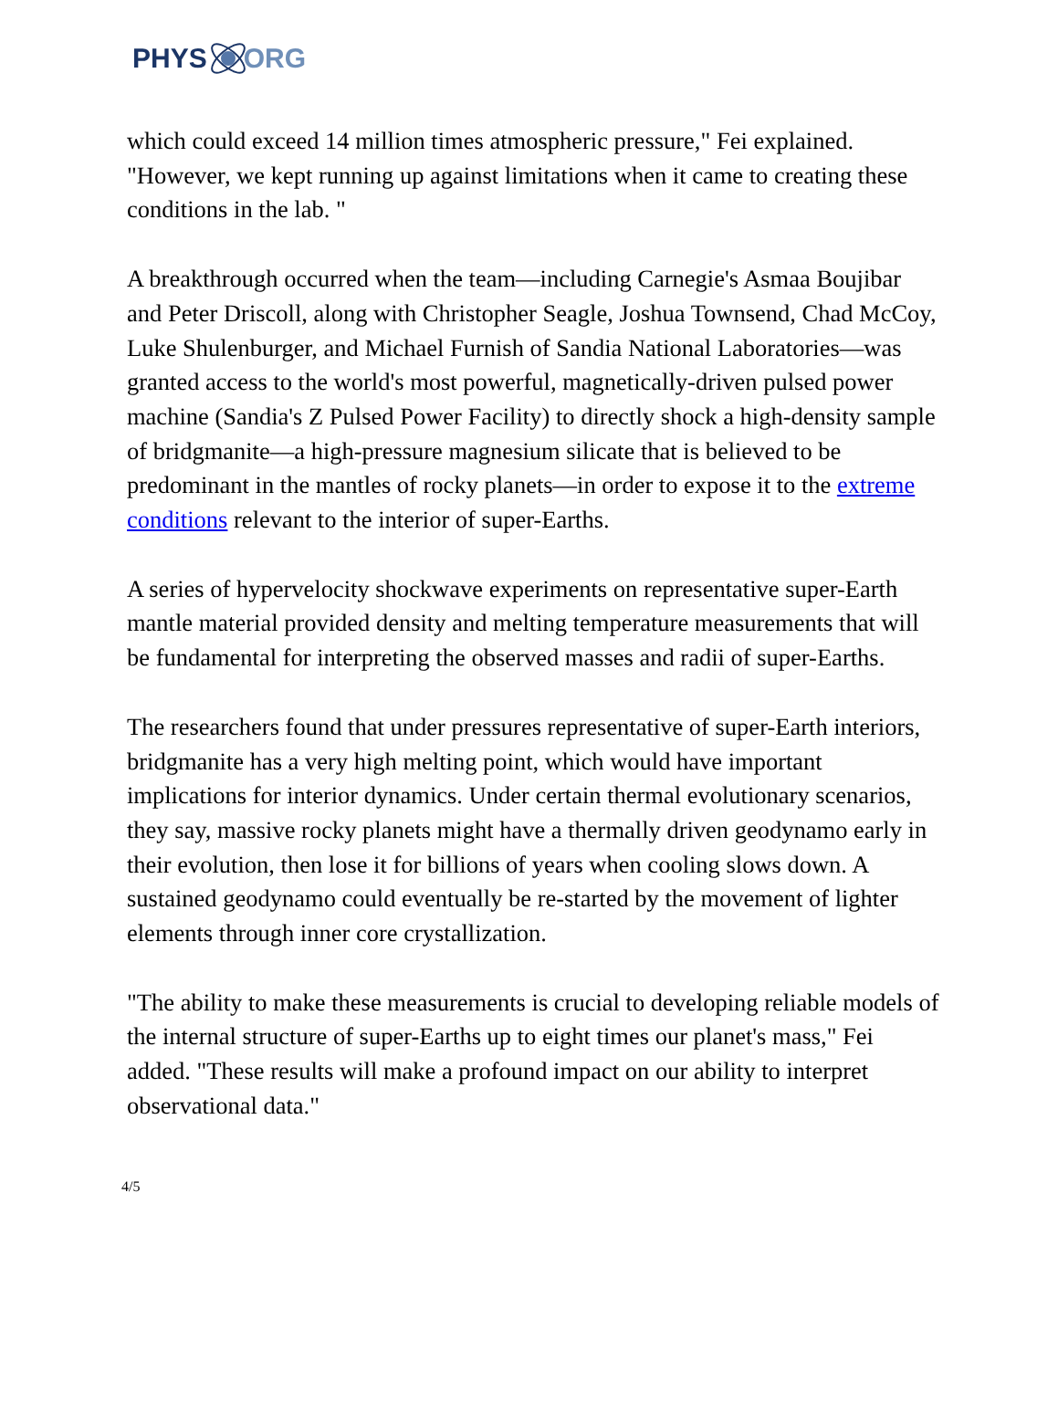PHYS ORG
which could exceed 14 million times atmospheric pressure," Fei explained. "However, we kept running up against limitations when it came to creating these conditions in the lab. "
A breakthrough occurred when the team—including Carnegie's Asmaa Boujibar and Peter Driscoll, along with Christopher Seagle, Joshua Townsend, Chad McCoy, Luke Shulenburger, and Michael Furnish of Sandia National Laboratories—was granted access to the world's most powerful, magnetically-driven pulsed power machine (Sandia's Z Pulsed Power Facility) to directly shock a high-density sample of bridgmanite—a high-pressure magnesium silicate that is believed to be predominant in the mantles of rocky planets—in order to expose it to the extreme conditions relevant to the interior of super-Earths.
A series of hypervelocity shockwave experiments on representative super-Earth mantle material provided density and melting temperature measurements that will be fundamental for interpreting the observed masses and radii of super-Earths.
The researchers found that under pressures representative of super-Earth interiors, bridgmanite has a very high melting point, which would have important implications for interior dynamics. Under certain thermal evolutionary scenarios, they say, massive rocky planets might have a thermally driven geodynamo early in their evolution, then lose it for billions of years when cooling slows down. A sustained geodynamo could eventually be re-started by the movement of lighter elements through inner core crystallization.
"The ability to make these measurements is crucial to developing reliable models of the internal structure of super-Earths up to eight times our planet's mass," Fei added. "These results will make a profound impact on our ability to interpret observational data."
4/5